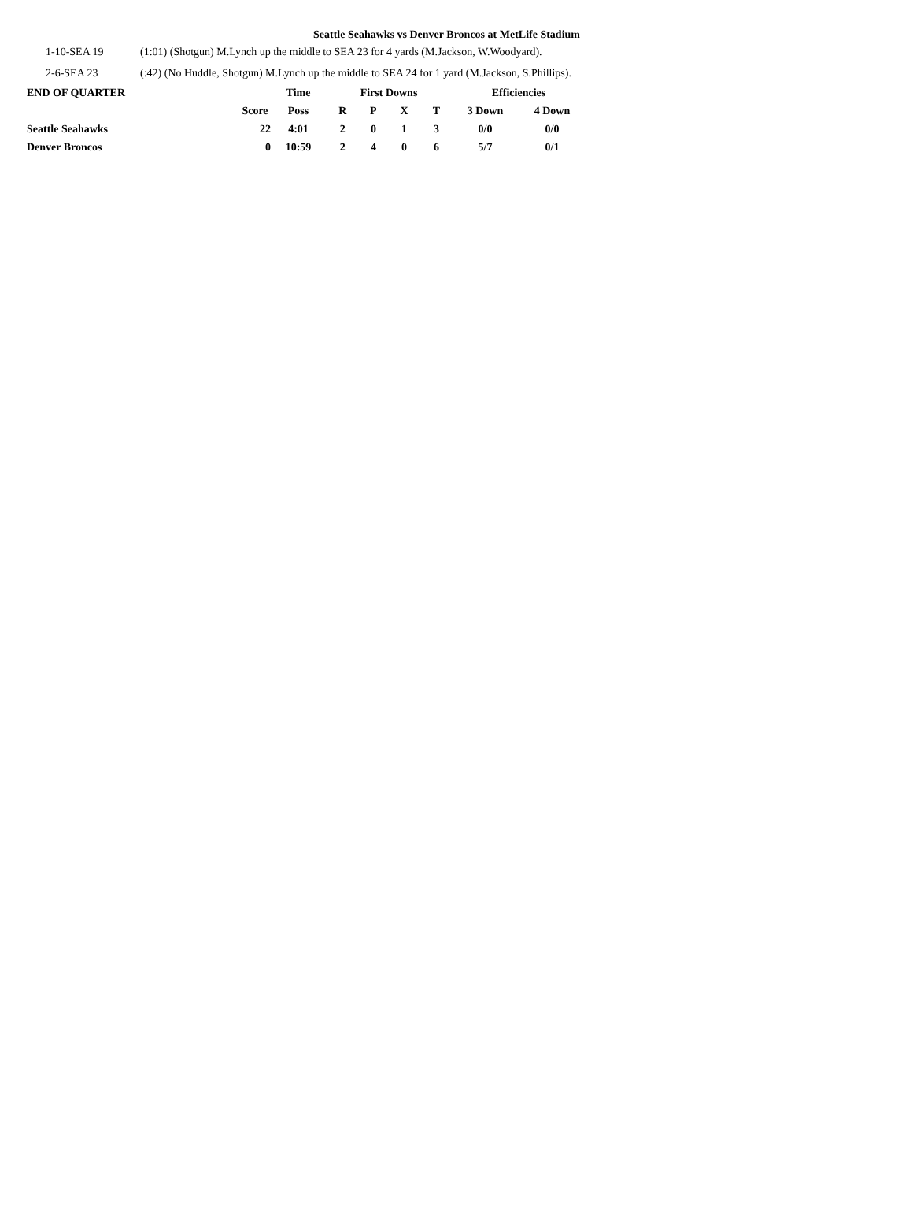Seattle Seahawks vs Denver Broncos at MetLife Stadium
1-10-SEA 19 (1:01) (Shotgun) M.Lynch up the middle to SEA 23 for 4 yards (M.Jackson, W.Woodyard).
2-6-SEA 23 (:42) (No Huddle, Shotgun) M.Lynch up the middle to SEA 24 for 1 yard (M.Jackson, S.Phillips).
| END OF QUARTER | | Time | First Downs | | | | Efficiencies | |
| --- | --- | --- | --- | --- | --- | --- | --- | --- |
| | Score | Poss | R | P | X | T | 3 Down | 4 Down |
| Seattle Seahawks | 22 | 4:01 | 2 | 0 | 1 | 3 | 0/0 | 0/0 |
| Denver Broncos | 0 | 10:59 | 2 | 4 | 0 | 6 | 5/7 | 0/1 |